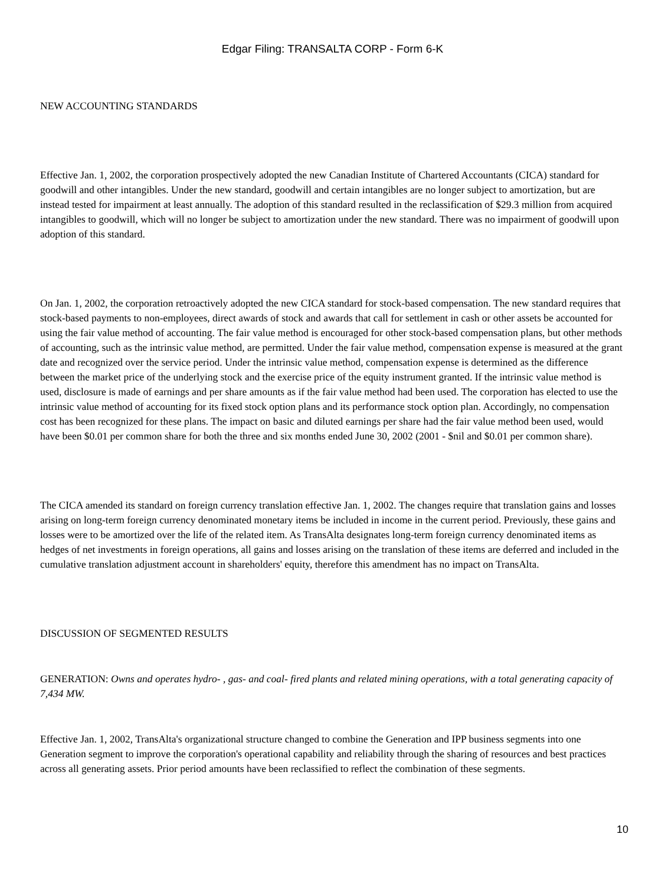Edgar Filing: TRANSALTA CORP - Form 6-K
NEW ACCOUNTING STANDARDS
Effective Jan. 1, 2002, the corporation prospectively adopted the new Canadian Institute of Chartered Accountants (CICA) standard for goodwill and other intangibles. Under the new standard, goodwill and certain intangibles are no longer subject to amortization, but are instead tested for impairment at least annually. The adoption of this standard resulted in the reclassification of $29.3 million from acquired intangibles to goodwill, which will no longer be subject to amortization under the new standard. There was no impairment of goodwill upon adoption of this standard.
On Jan. 1, 2002, the corporation retroactively adopted the new CICA standard for stock-based compensation. The new standard requires that stock-based payments to non-employees, direct awards of stock and awards that call for settlement in cash or other assets be accounted for using the fair value method of accounting. The fair value method is encouraged for other stock-based compensation plans, but other methods of accounting, such as the intrinsic value method, are permitted. Under the fair value method, compensation expense is measured at the grant date and recognized over the service period. Under the intrinsic value method, compensation expense is determined as the difference between the market price of the underlying stock and the exercise price of the equity instrument granted. If the intrinsic value method is used, disclosure is made of earnings and per share amounts as if the fair value method had been used. The corporation has elected to use the intrinsic value method of accounting for its fixed stock option plans and its performance stock option plan. Accordingly, no compensation cost has been recognized for these plans. The impact on basic and diluted earnings per share had the fair value method been used, would have been $0.01 per common share for both the three and six months ended June 30, 2002 (2001 - $nil and $0.01 per common share).
The CICA amended its standard on foreign currency translation effective Jan. 1, 2002. The changes require that translation gains and losses arising on long-term foreign currency denominated monetary items be included in income in the current period. Previously, these gains and losses were to be amortized over the life of the related item. As TransAlta designates long-term foreign currency denominated items as hedges of net investments in foreign operations, all gains and losses arising on the translation of these items are deferred and included in the cumulative translation adjustment account in shareholders' equity, therefore this amendment has no impact on TransAlta.
DISCUSSION OF SEGMENTED RESULTS
GENERATION: Owns and operates hydro- , gas- and coal- fired plants and related mining operations, with a total generating capacity of 7,434 MW.
Effective Jan. 1, 2002, TransAlta's organizational structure changed to combine the Generation and IPP business segments into one Generation segment to improve the corporation's operational capability and reliability through the sharing of resources and best practices across all generating assets. Prior period amounts have been reclassified to reflect the combination of these segments.
10